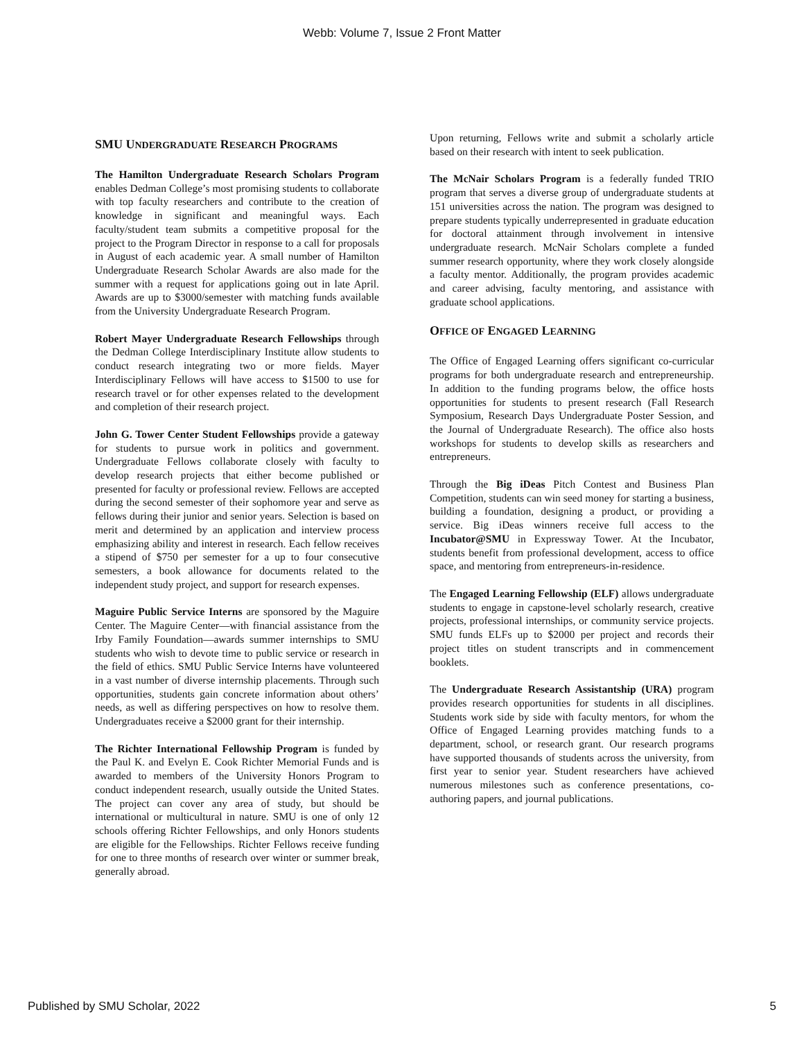Webb: Volume 7, Issue 2 Front Matter
SMU UNDERGRADUATE RESEARCH PROGRAMS
The Hamilton Undergraduate Research Scholars Program enables Dedman College’s most promising students to collaborate with top faculty researchers and contribute to the creation of knowledge in significant and meaningful ways. Each faculty/student team submits a competitive proposal for the project to the Program Director in response to a call for proposals in August of each academic year. A small number of Hamilton Undergraduate Research Scholar Awards are also made for the summer with a request for applications going out in late April. Awards are up to $3000/semester with matching funds available from the University Undergraduate Research Program.
Robert Mayer Undergraduate Research Fellowships through the Dedman College Interdisciplinary Institute allow students to conduct research integrating two or more fields. Mayer Interdisciplinary Fellows will have access to $1500 to use for research travel or for other expenses related to the development and completion of their research project.
John G. Tower Center Student Fellowships provide a gateway for students to pursue work in politics and government. Undergraduate Fellows collaborate closely with faculty to develop research projects that either become published or presented for faculty or professional review. Fellows are accepted during the second semester of their sophomore year and serve as fellows during their junior and senior years. Selection is based on merit and determined by an application and interview process emphasizing ability and interest in research. Each fellow receives a stipend of $750 per semester for a up to four consecutive semesters, a book allowance for documents related to the independent study project, and support for research expenses.
Maguire Public Service Interns are sponsored by the Maguire Center. The Maguire Center—with financial assistance from the Irby Family Foundation—awards summer internships to SMU students who wish to devote time to public service or research in the field of ethics. SMU Public Service Interns have volunteered in a vast number of diverse internship placements. Through such opportunities, students gain concrete information about others’ needs, as well as differing perspectives on how to resolve them. Undergraduates receive a $2000 grant for their internship.
The Richter International Fellowship Program is funded by the Paul K. and Evelyn E. Cook Richter Memorial Funds and is awarded to members of the University Honors Program to conduct independent research, usually outside the United States. The project can cover any area of study, but should be international or multicultural in nature. SMU is one of only 12 schools offering Richter Fellowships, and only Honors students are eligible for the Fellowships. Richter Fellows receive funding for one to three months of research over winter or summer break, generally abroad.
Upon returning, Fellows write and submit a scholarly article based on their research with intent to seek publication.
The McNair Scholars Program is a federally funded TRIO program that serves a diverse group of undergraduate students at 151 universities across the nation. The program was designed to prepare students typically underrepresented in graduate education for doctoral attainment through involvement in intensive undergraduate research. McNair Scholars complete a funded summer research opportunity, where they work closely alongside a faculty mentor. Additionally, the program provides academic and career advising, faculty mentoring, and assistance with graduate school applications.
OFFICE OF ENGAGED LEARNING
The Office of Engaged Learning offers significant co-curricular programs for both undergraduate research and entrepreneurship. In addition to the funding programs below, the office hosts opportunities for students to present research (Fall Research Symposium, Research Days Undergraduate Poster Session, and the Journal of Undergraduate Research). The office also hosts workshops for students to develop skills as researchers and entrepreneurs.
Through the Big iDeas Pitch Contest and Business Plan Competition, students can win seed money for starting a business, building a foundation, designing a product, or providing a service. Big iDeas winners receive full access to the Incubator@SMU in Expressway Tower. At the Incubator, students benefit from professional development, access to office space, and mentoring from entrepreneurs-in-residence.
The Engaged Learning Fellowship (ELF) allows undergraduate students to engage in capstone-level scholarly research, creative projects, professional internships, or community service projects. SMU funds ELFs up to $2000 per project and records their project titles on student transcripts and in commencement booklets.
The Undergraduate Research Assistantship (URA) program provides research opportunities for students in all disciplines. Students work side by side with faculty mentors, for whom the Office of Engaged Learning provides matching funds to a department, school, or research grant. Our research programs have supported thousands of students across the university, from first year to senior year. Student researchers have achieved numerous milestones such as conference presentations, co-authoring papers, and journal publications.
Published by SMU Scholar, 2022 5